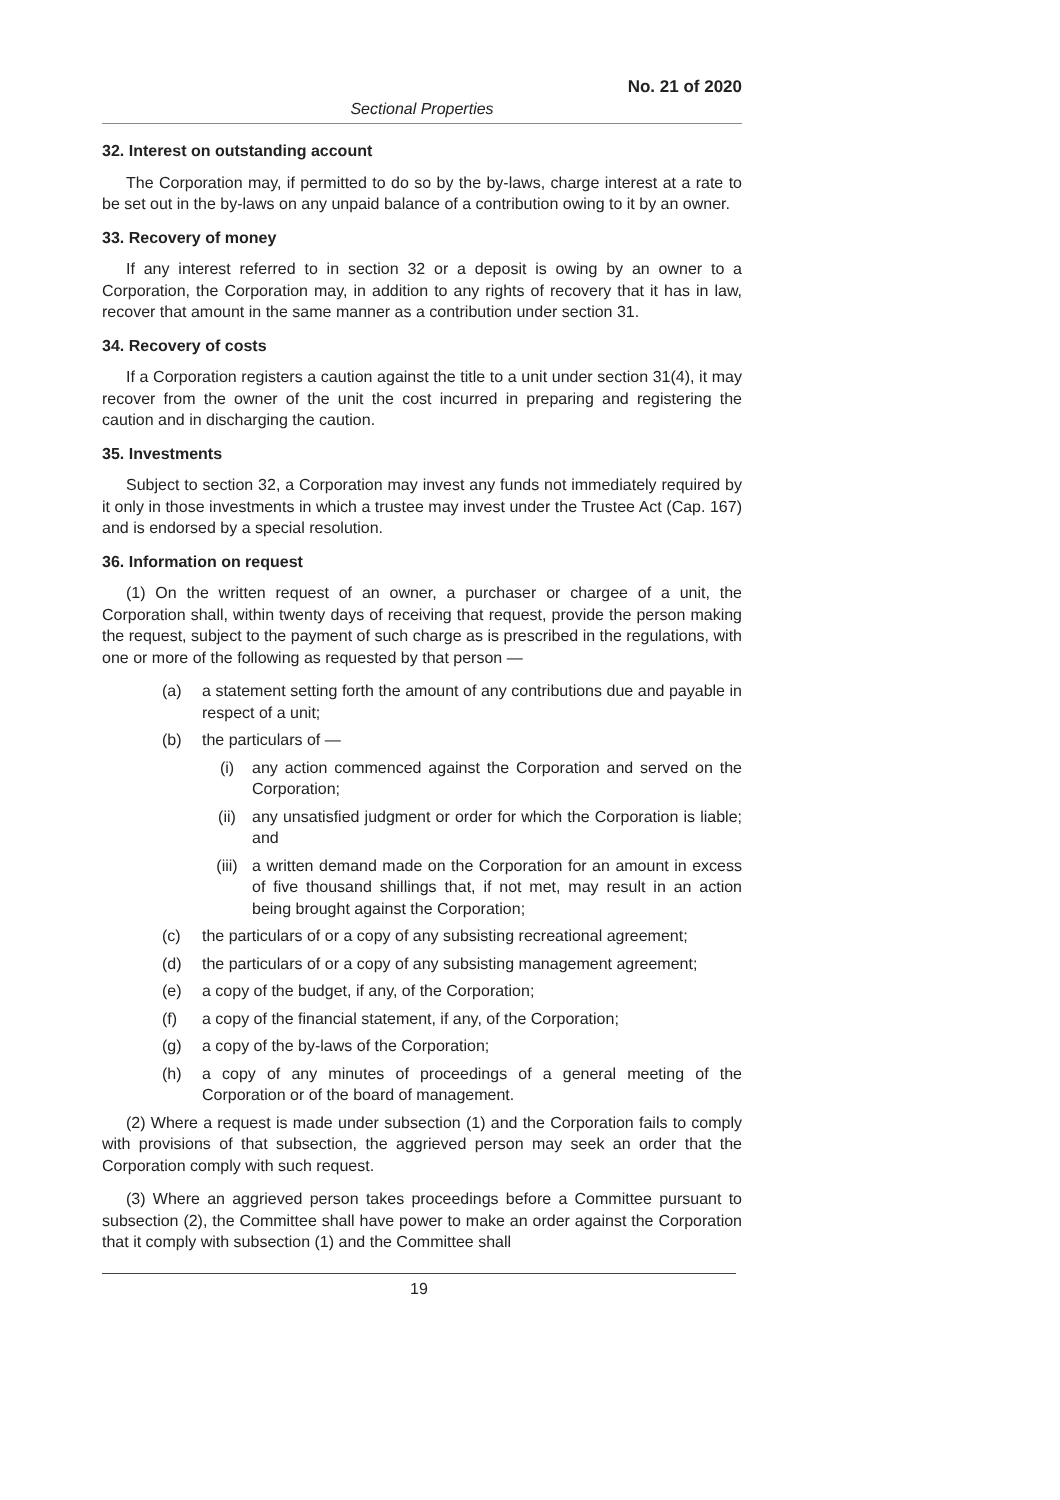No. 21 of 2020
Sectional Properties
32. Interest on outstanding account
The Corporation may, if permitted to do so by the by-laws, charge interest at a rate to be set out in the by-laws on any unpaid balance of a contribution owing to it by an owner.
33. Recovery of money
If any interest referred to in section 32 or a deposit is owing by an owner to a Corporation, the Corporation may, in addition to any rights of recovery that it has in law, recover that amount in the same manner as a contribution under section 31.
34. Recovery of costs
If a Corporation registers a caution against the title to a unit under section 31(4), it may recover from the owner of the unit the cost incurred in preparing and registering the caution and in discharging the caution.
35. Investments
Subject to section 32, a Corporation may invest any funds not immediately required by it only in those investments in which a trustee may invest under the Trustee Act (Cap. 167) and is endorsed by a special resolution.
36. Information on request
(1) On the written request of an owner, a purchaser or chargee of a unit, the Corporation shall, within twenty days of receiving that request, provide the person making the request, subject to the payment of such charge as is prescribed in the regulations, with one or more of the following as requested by that person —
(a) a statement setting forth the amount of any contributions due and payable in respect of a unit;
(b) the particulars of —
(i) any action commenced against the Corporation and served on the Corporation;
(ii) any unsatisfied judgment or order for which the Corporation is liable; and
(iii) a written demand made on the Corporation for an amount in excess of five thousand shillings that, if not met, may result in an action being brought against the Corporation;
(c) the particulars of or a copy of any subsisting recreational agreement;
(d) the particulars of or a copy of any subsisting management agreement;
(e) a copy of the budget, if any, of the Corporation;
(f) a copy of the financial statement, if any, of the Corporation;
(g) a copy of the by-laws of the Corporation;
(h) a copy of any minutes of proceedings of a general meeting of the Corporation or of the board of management.
(2) Where a request is made under subsection (1) and the Corporation fails to comply with provisions of that subsection, the aggrieved person may seek an order that the Corporation comply with such request.
(3) Where an aggrieved person takes proceedings before a Committee pursuant to subsection (2), the Committee shall have power to make an order against the Corporation that it comply with subsection (1) and the Committee shall
19